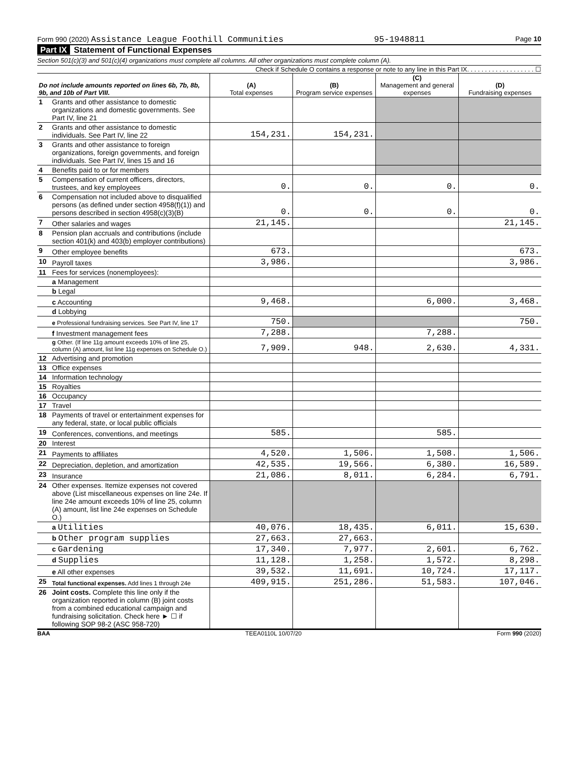Form 990 (2020) Assistance League Foothill Communities 95-1948811 Page 10
Part IX Statement of Functional Expenses
Section 501(c)(3) and 501(c)(4) organizations must complete all columns. All other organizations must complete column (A).
Check if Schedule O contains a response or note to any line in this Part IX. . . . . . . . . . . . . . . . . . . ☐
| Do not include amounts reported on lines 6b, 7b, 8b, 9b, and 10b of Part VIII. | | (A) Total expenses | (B) Program service expenses | (C) Management and general expenses | (D) Fundraising expenses |
| --- | --- | --- | --- | --- | --- |
| 1 | Grants and other assistance to domestic organizations and domestic governments. See Part IV, line 21 | | | | |
| 2 | Grants and other assistance to domestic individuals. See Part IV, line 22 | 154,231. | 154,231. | | |
| 3 | Grants and other assistance to foreign organizations, foreign governments, and foreign individuals. See Part IV, lines 15 and 16 | | | | |
| 4 | Benefits paid to or for members | | | | |
| 5 | Compensation of current officers, directors, trustees, and key employees | 0. | 0. | 0. | 0. |
| 6 | Compensation not included above to disqualified persons (as defined under section 4958(f)(1)) and persons described in section 4958(c)(3)(B) | 0. | 0. | 0. | 0. |
| 7 | Other salaries and wages | 21,145. | | | 21,145. |
| 8 | Pension plan accruals and contributions (include section 401(k) and 403(b) employer contributions) | | | | |
| 9 | Other employee benefits | 673. | | | 673. |
| 10 | Payroll taxes | 3,986. | | | 3,986. |
| 11 | Fees for services (nonemployees): | | | | |
| | a Management | | | | |
| | b Legal | | | | |
| | c Accounting | 9,468. | | 6,000. | 3,468. |
| | d Lobbying | | | | |
| | e Professional fundraising services. See Part IV, line 17 | 750. | | | 750. |
| | f Investment management fees | 7,288. | | 7,288. | |
| | g Other. (If line 11g amount exceeds 10% of line 25, column (A) amount, list line 11g expenses on Schedule O.) | 7,909. | 948. | 2,630. | 4,331. |
| 12 | Advertising and promotion | | | | |
| 13 | Office expenses | | | | |
| 14 | Information technology | | | | |
| 15 | Royalties | | | | |
| 16 | Occupancy | | | | |
| 17 | Travel | | | | |
| 18 | Payments of travel or entertainment expenses for any federal, state, or local public officials | | | | |
| 19 | Conferences, conventions, and meetings | 585. | | 585. | |
| 20 | Interest | | | | |
| 21 | Payments to affiliates | 4,520. | 1,506. | 1,508. | 1,506. |
| 22 | Depreciation, depletion, and amortization | 42,535. | 19,566. | 6,380. | 16,589. |
| 23 | Insurance | 21,086. | 8,011. | 6,284. | 6,791. |
| 24 | Other expenses. Itemize expenses not covered above (List miscellaneous expenses on line 24e. If line 24e amount exceeds 10% of line 25, column (A) amount, list line 24e expenses on Schedule O.) | | | | |
| | a Utilities | 40,076. | 18,435. | 6,011. | 15,630. |
| | b Other program supplies | 27,663. | 27,663. | | |
| | c Gardening | 17,340. | 7,977. | 2,601. | 6,762. |
| | d Supplies | 11,128. | 1,258. | 1,572. | 8,298. |
| | e All other expenses | 39,532. | 11,691. | 10,724. | 17,117. |
| 25 | Total functional expenses. Add lines 1 through 24e | 409,915. | 251,286. | 51,583. | 107,046. |
| 26 | Joint costs. Complete this line only if the organization reported in column (B) joint costs from a combined educational campaign and fundraising solicitation. Check here ► ☐ if following SOP 98-2 (ASC 958-720) | | | | |
BAA TEEA0110L 10/07/20 Form 990 (2020)